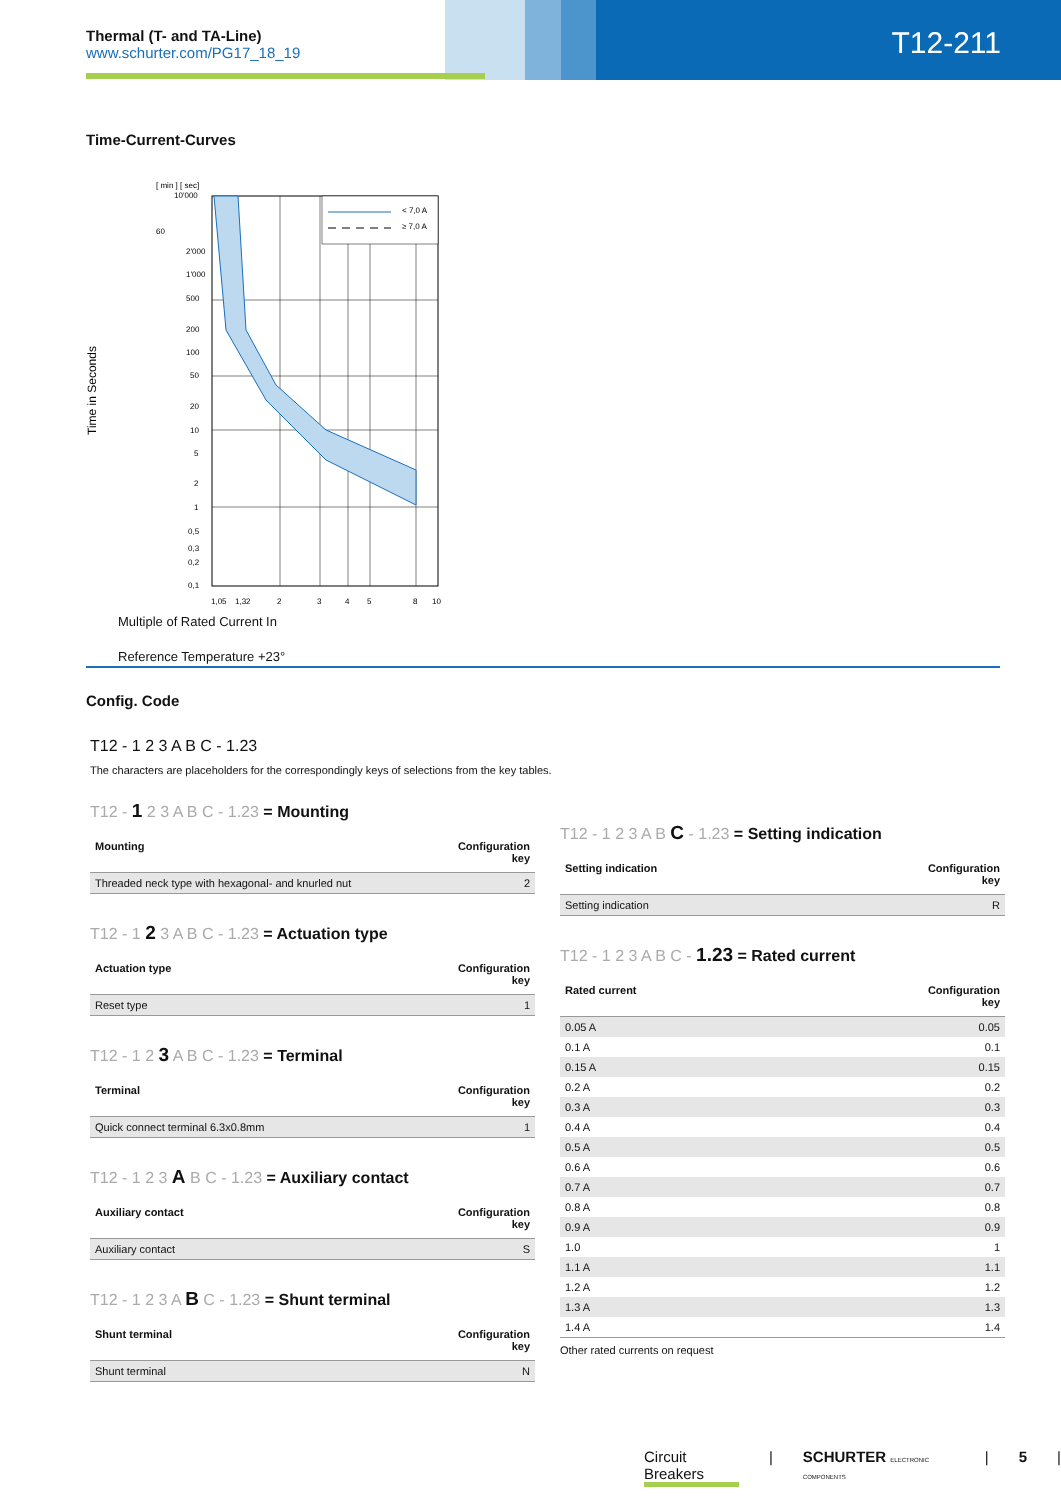Thermal (T- and TA-Line)
www.schurter.com/PG17_18_19
T12-211
Time-Current-Curves
[ min ] [ sec]
< 7,0 A
≥ 7,0 A
10'000
60
2'000
1'000
500
200
100
50
20
10
5
2
1
0,5
0,3
0,2
0,1
1,05
1,32
2
3
4
5
8
10
Time in Seconds
Multiple of Rated Current In
Reference Temperature +23°
Config. Code
T12 - 1 2 3 A B C - 1.23
The characters are placeholders for the correspondingly keys of selections from the key tables.
T12 - 1 2 3 A B C - 1.23 = Mounting
| Mounting | Configuration key |
| --- | --- |
| Threaded neck type with hexagonal- and knurled nut | 2 |
T12 - 1 2 3 A B C - 1.23 = Actuation type
| Actuation type | Configuration key |
| --- | --- |
| Reset type | 1 |
T12 - 1 2 3 A B C - 1.23 = Terminal
| Terminal | Configuration key |
| --- | --- |
| Quick connect terminal 6.3x0.8mm | 1 |
T12 - 1 2 3 A B C - 1.23 = Auxiliary contact
| Auxiliary contact | Configuration key |
| --- | --- |
| Auxiliary contact | S |
T12 - 1 2 3 A B C - 1.23 = Shunt terminal
| Shunt terminal | Configuration key |
| --- | --- |
| Shunt terminal | N |
T12 - 1 2 3 A B C - 1.23 = Setting indication
| Setting indication | Configuration key |
| --- | --- |
| Setting indication | R |
T12 - 1 2 3 A B C - 1.23 = Rated current
| Rated current | Configuration key |
| --- | --- |
| 0.05 A | 0.05 |
| 0.1 A | 0.1 |
| 0.15 A | 0.15 |
| 0.2 A | 0.2 |
| 0.3 A | 0.3 |
| 0.4 A | 0.4 |
| 0.5 A | 0.5 |
| 0.6 A | 0.6 |
| 0.7 A | 0.7 |
| 0.8 A | 0.8 |
| 0.9 A | 0.9 |
| 1.0 | 1 |
| 1.1 A | 1.1 |
| 1.2 A | 1.2 |
| 1.3 A | 1.3 |
| 1.4 A | 1.4 |
Other rated currents on request
Circuit Breakers | SCHURTER ELECTRONIC COMPONENTS | 5 |